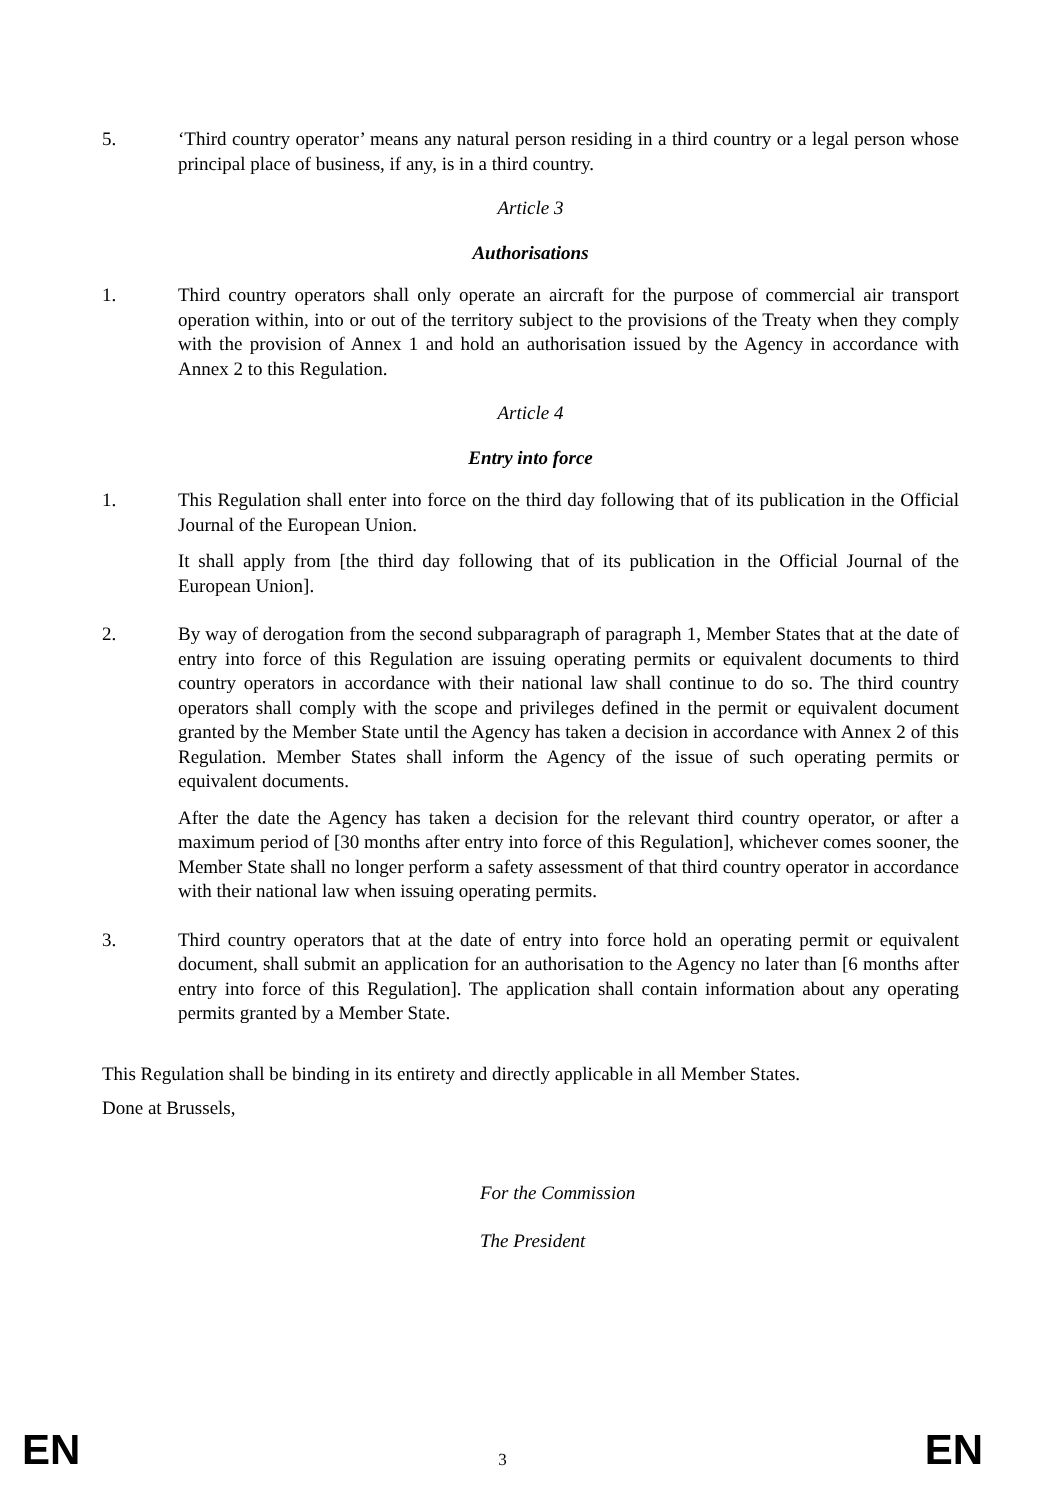5. ‘Third country operator’ means any natural person residing in a third country or a legal person whose principal place of business, if any, is in a third country.
Article 3
Authorisations
1. Third country operators shall only operate an aircraft for the purpose of commercial air transport operation within, into or out of the territory subject to the provisions of the Treaty when they comply with the provision of Annex 1 and hold an authorisation issued by the Agency in accordance with Annex 2 to this Regulation.
Article 4
Entry into force
1. This Regulation shall enter into force on the third day following that of its publication in the Official Journal of the European Union.
It shall apply from [the third day following that of its publication in the Official Journal of the European Union].
2. By way of derogation from the second subparagraph of paragraph 1, Member States that at the date of entry into force of this Regulation are issuing operating permits or equivalent documents to third country operators in accordance with their national law shall continue to do so. The third country operators shall comply with the scope and privileges defined in the permit or equivalent document granted by the Member State until the Agency has taken a decision in accordance with Annex 2 of this Regulation. Member States shall inform the Agency of the issue of such operating permits or equivalent documents.
After the date the Agency has taken a decision for the relevant third country operator, or after a maximum period of [30 months after entry into force of this Regulation], whichever comes sooner, the Member State shall no longer perform a safety assessment of that third country operator in accordance with their national law when issuing operating permits.
3. Third country operators that at the date of entry into force hold an operating permit or equivalent document, shall submit an application for an authorisation to the Agency no later than [6 months after entry into force of this Regulation]. The application shall contain information about any operating permits granted by a Member State.
This Regulation shall be binding in its entirety and directly applicable in all Member States.
Done at Brussels,
For the Commission
The President
EN 3 EN